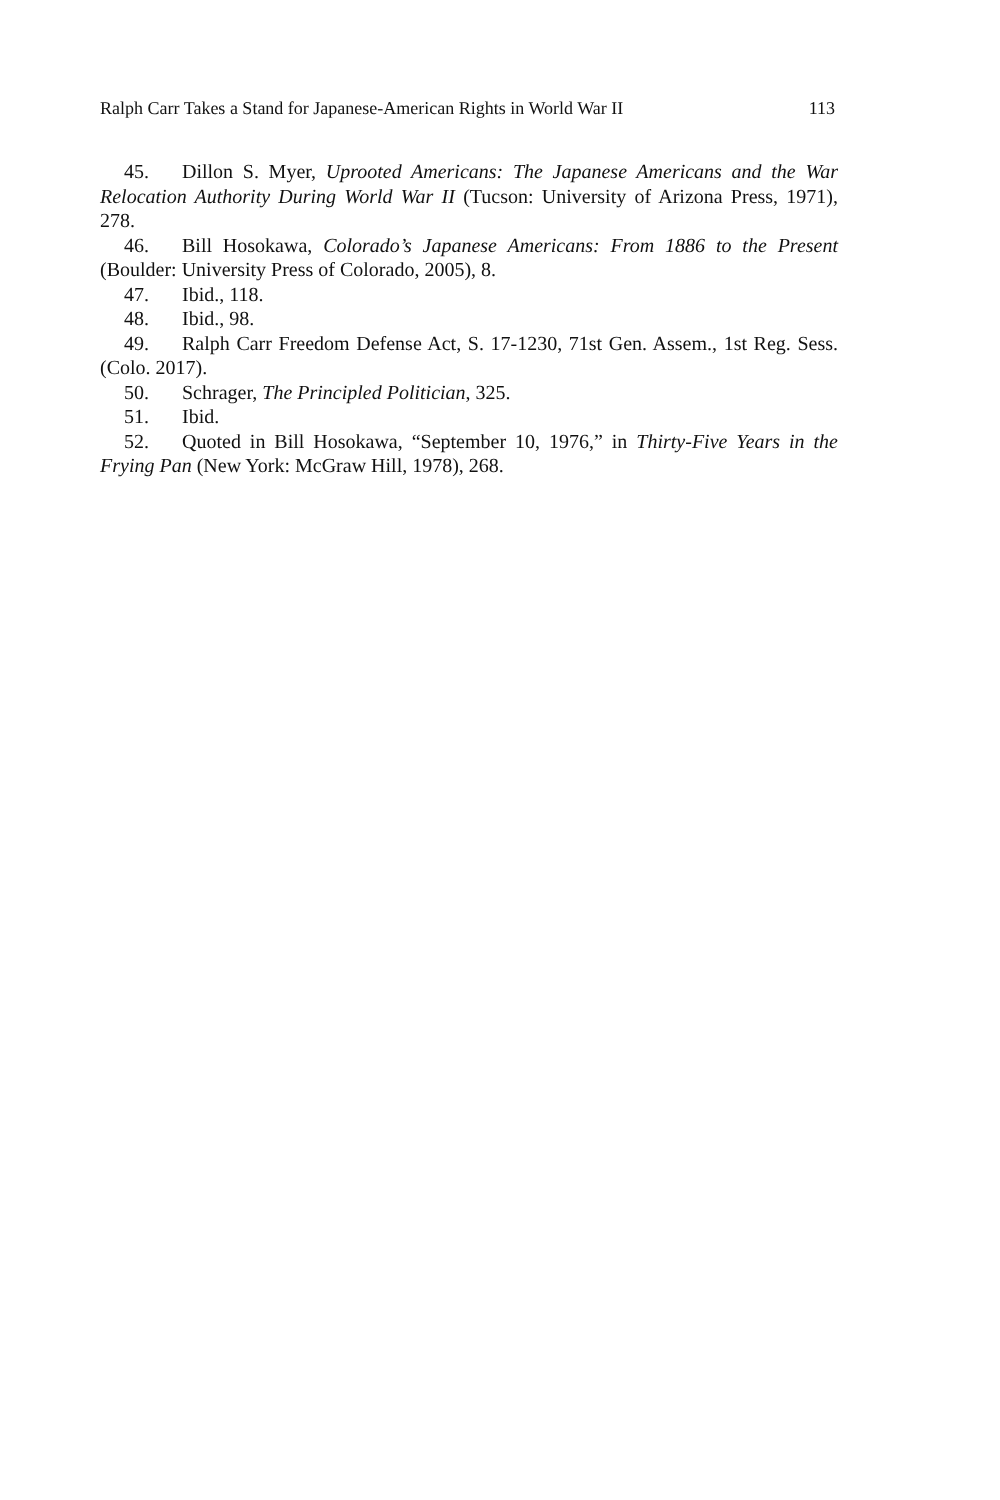Ralph Carr Takes a Stand for Japanese-American Rights in World War II 113
45. Dillon S. Myer, Uprooted Americans: The Japanese Americans and the War Relocation Authority During World War II (Tucson: University of Arizona Press, 1971), 278.
46. Bill Hosokawa, Colorado’s Japanese Americans: From 1886 to the Present (Boulder: University Press of Colorado, 2005), 8.
47. Ibid., 118.
48. Ibid., 98.
49. Ralph Carr Freedom Defense Act, S. 17-1230, 71st Gen. Assem., 1st Reg. Sess. (Colo. 2017).
50. Schrager, The Principled Politician, 325.
51. Ibid.
52. Quoted in Bill Hosokawa, “September 10, 1976,” in Thirty-Five Years in the Frying Pan (New York: McGraw Hill, 1978), 268.